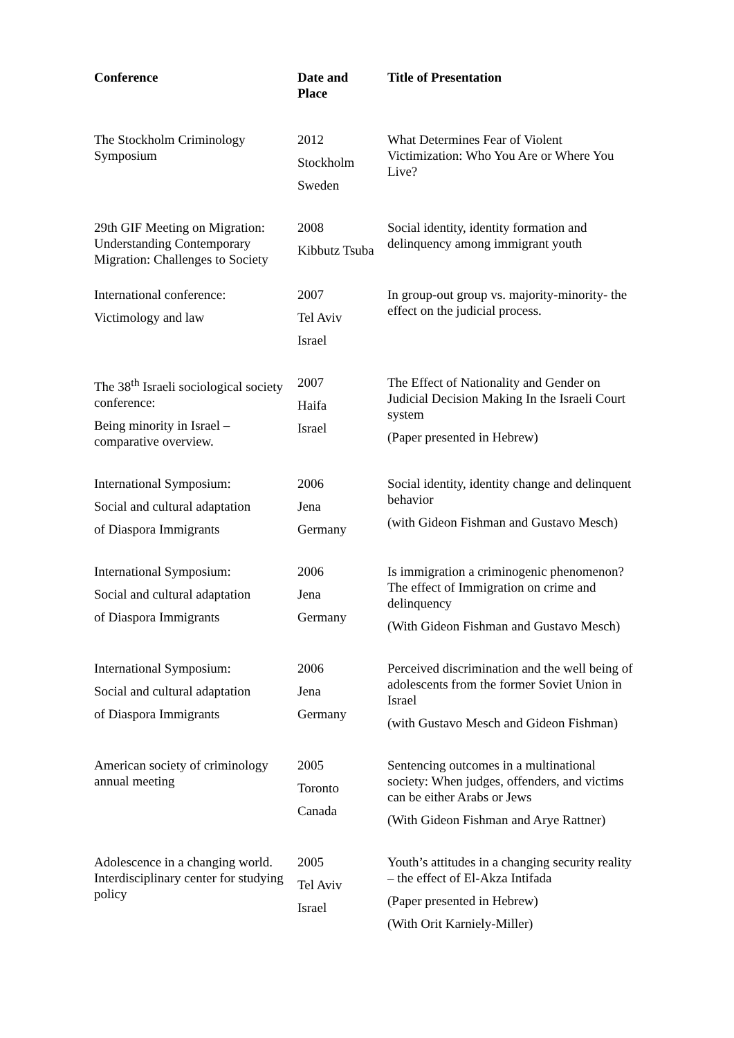| Conference | Date and Place | Title of Presentation |
| --- | --- | --- |
| The Stockholm Criminology Symposium | 2012 Stockholm Sweden | What Determines Fear of Violent Victimization: Who You Are or Where You Live? |
| 29th GIF Meeting on Migration: Understanding Contemporary Migration: Challenges to Society | 2008 Kibbutz Tsuba | Social identity, identity formation and delinquency among immigrant youth |
| International conference: Victimology and law | 2007 Tel Aviv Israel | In group-out group vs. majority-minority- the effect on the judicial process. |
| The 38<sup>th</sup> Israeli sociological society conference: Being minority in Israel – comparative overview. | 2007 Haifa Israel | The Effect of Nationality and Gender on Judicial Decision Making In the Israeli Court system (Paper presented in Hebrew) |
| International Symposium: Social and cultural adaptation of Diaspora Immigrants | 2006 Jena Germany | Social identity, identity change and delinquent behavior (with Gideon Fishman and Gustavo Mesch) |
| International Symposium: Social and cultural adaptation of Diaspora Immigrants | 2006 Jena Germany | Is immigration a criminogenic phenomenon? The effect of Immigration on crime and delinquency (With Gideon Fishman and Gustavo Mesch) |
| International Symposium: Social and cultural adaptation of Diaspora Immigrants | 2006 Jena Germany | Perceived discrimination and the well being of adolescents from the former Soviet Union in Israel (with Gustavo Mesch and Gideon Fishman) |
| American society of criminology annual meeting | 2005 Toronto Canada | Sentencing outcomes in a multinational society: When judges, offenders, and victims can be either Arabs or Jews (With Gideon Fishman and Arye Rattner) |
| Adolescence in a changing world. Interdisciplinary center for studying policy | 2005 Tel Aviv Israel | Youth’s attitudes in a changing security reality – the effect of El-Akza Intifada (Paper presented in Hebrew) (With Orit Karniely-Miller) |